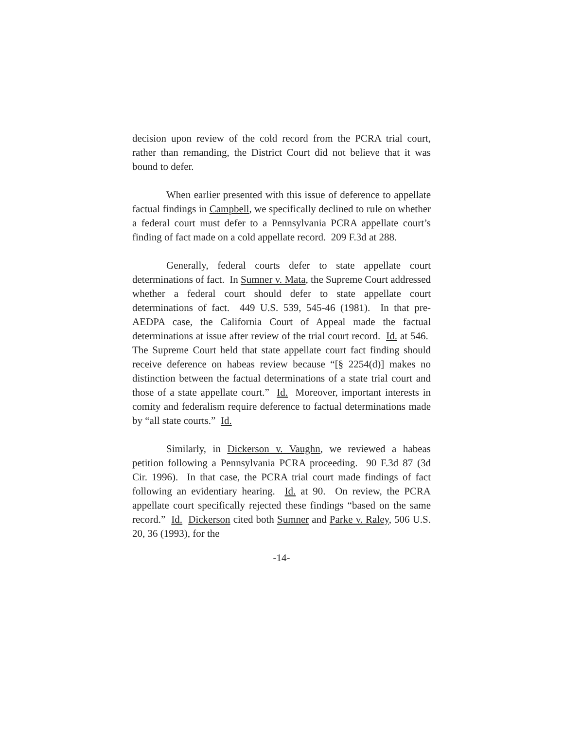decision upon review of the cold record from the PCRA trial court, rather than remanding, the District Court did not believe that it was bound to defer.
When earlier presented with this issue of deference to appellate factual findings in Campbell, we specifically declined to rule on whether a federal court must defer to a Pennsylvania PCRA appellate court’s finding of fact made on a cold appellate record. 209 F.3d at 288.
Generally, federal courts defer to state appellate court determinations of fact. In Sumner v. Mata, the Supreme Court addressed whether a federal court should defer to state appellate court determinations of fact. 449 U.S. 539, 545-46 (1981). In that pre-AEDPA case, the California Court of Appeal made the factual determinations at issue after review of the trial court record. Id. at 546. The Supreme Court held that state appellate court fact finding should receive deference on habeas review because “[§ 2254(d)] makes no distinction between the factual determinations of a state trial court and those of a state appellate court.” Id. Moreover, important interests in comity and federalism require deference to factual determinations made by “all state courts.” Id.
Similarly, in Dickerson v. Vaughn, we reviewed a habeas petition following a Pennsylvania PCRA proceeding. 90 F.3d 87 (3d Cir. 1996). In that case, the PCRA trial court made findings of fact following an evidentiary hearing. Id. at 90. On review, the PCRA appellate court specifically rejected these findings “based on the same record.” Id. Dickerson cited both Sumner and Parke v. Raley, 506 U.S. 20, 36 (1993), for the
-14-